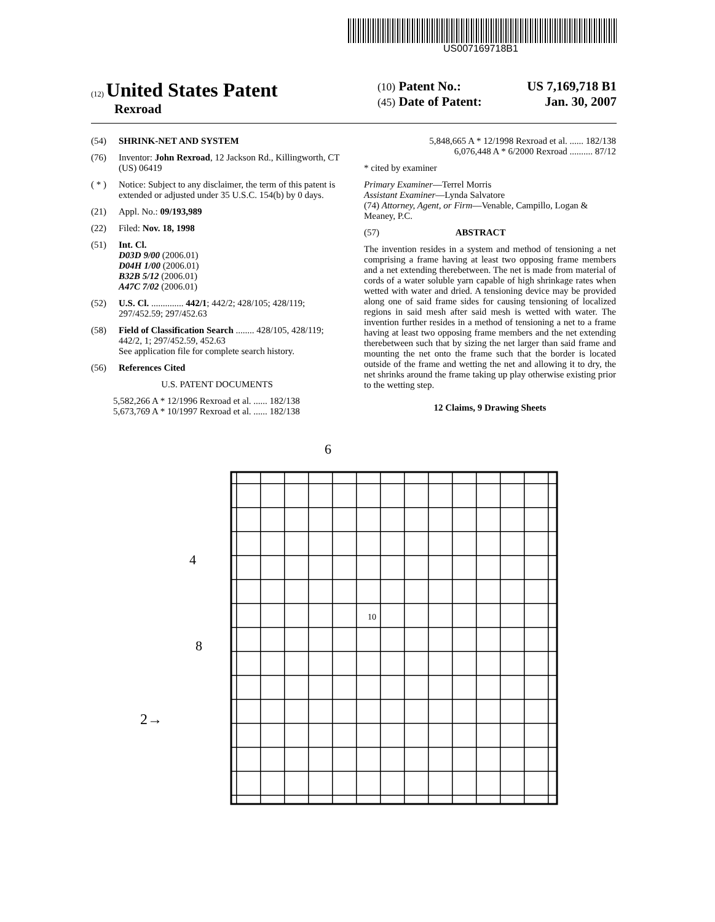US007169718B1
(12) United States Patent
Rexroad
(10) Patent No.: US 7,169,718 B1
(45) Date of Patent: Jan. 30, 2007
(54) SHRINK-NET AND SYSTEM
(76) Inventor: John Rexroad, 12 Jackson Rd., Killingworth, CT (US) 06419
( * ) Notice: Subject to any disclaimer, the term of this patent is extended or adjusted under 35 U.S.C. 154(b) by 0 days.
(21) Appl. No.: 09/193,989
(22) Filed: Nov. 18, 1998
(51) Int. Cl.
D03D 9/00 (2006.01)
D04H 1/00 (2006.01)
B32B 5/12 (2006.01)
A47C 7/02 (2006.01)
(52) U.S. Cl. .............. 442/1; 442/2; 428/105; 428/119; 297/452.59; 297/452.63
(58) Field of Classification Search ........ 428/105, 428/119; 442/2, 1; 297/452.59, 452.63
See application file for complete search history.
(56) References Cited
U.S. PATENT DOCUMENTS
5,582,266 A * 12/1996 Rexroad et al. ...... 182/138
5,673,769 A * 10/1997 Rexroad et al. ...... 182/138
5,848,665 A * 12/1998 Rexroad et al. ...... 182/138
6,076,448 A * 6/2000 Rexroad .......... 87/12
* cited by examiner
Primary Examiner—Terrel Morris
Assistant Examiner—Lynda Salvatore
(74) Attorney, Agent, or Firm—Venable, Campillo, Logan & Meaney, P.C.
(57) ABSTRACT
The invention resides in a system and method of tensioning a net comprising a frame having at least two opposing frame members and a net extending therebetween. The net is made from material of cords of a water soluble yarn capable of high shrinkage rates when wetted with water and dried. A tensioning device may be provided along one of said frame sides for causing tensioning of localized regions in said mesh after said mesh is wetted with water. The invention further resides in a method of tensioning a net to a frame having at least two opposing frame members and the net extending therebetween such that by sizing the net larger than said frame and mounting the net onto the frame such that the border is located outside of the frame and wetting the net and allowing it to dry, the net shrinks around the frame taking up play otherwise existing prior to the wetting step.
12 Claims, 9 Drawing Sheets
6
4
8
10
2→